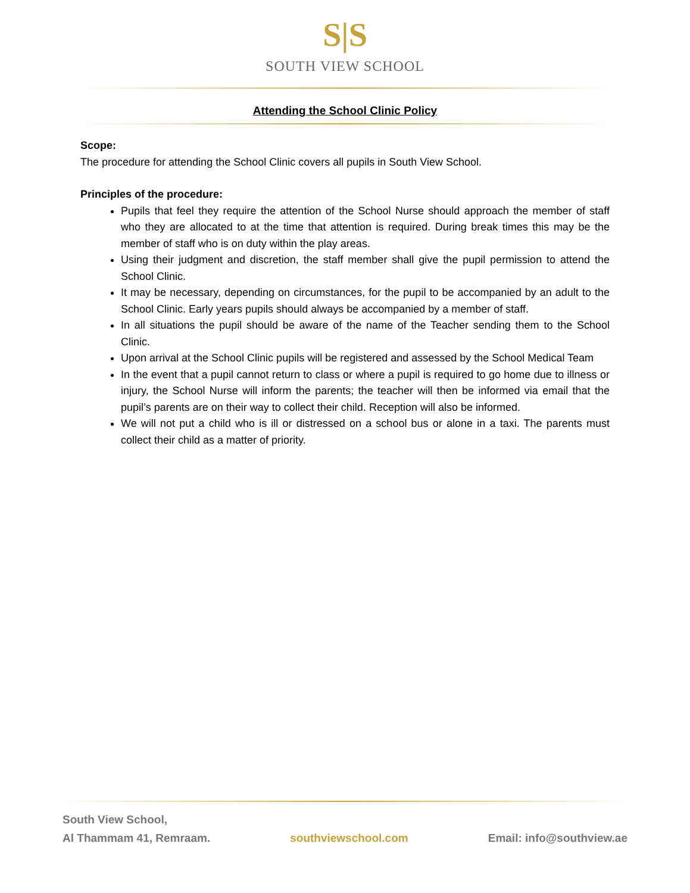S|S
SOUTH VIEW SCHOOL
Attending the School Clinic Policy
Scope:
The procedure for attending the School Clinic covers all pupils in South View School.
Principles of the procedure:
Pupils that feel they require the attention of the School Nurse should approach the member of staff who they are allocated to at the time that attention is required. During break times this may be the member of staff who is on duty within the play areas.
Using their judgment and discretion, the staff member shall give the pupil permission to attend the School Clinic.
It may be necessary, depending on circumstances, for the pupil to be accompanied by an adult to the School Clinic. Early years pupils should always be accompanied by a member of staff.
In all situations the pupil should be aware of the name of the Teacher sending them to the School Clinic.
Upon arrival at the School Clinic pupils will be registered and assessed by the School Medical Team
In the event that a pupil cannot return to class or where a pupil is required to go home due to illness or injury, the School Nurse will inform the parents; the teacher will then be informed via email that the pupil’s parents are on their way to collect their child. Reception will also be informed.
We will not put a child who is ill or distressed on a school bus or alone in a taxi. The parents must collect their child as a matter of priority.
South View School,
Al Thammam 41, Remraam.
southviewschool.com
Email: info@southview.ae